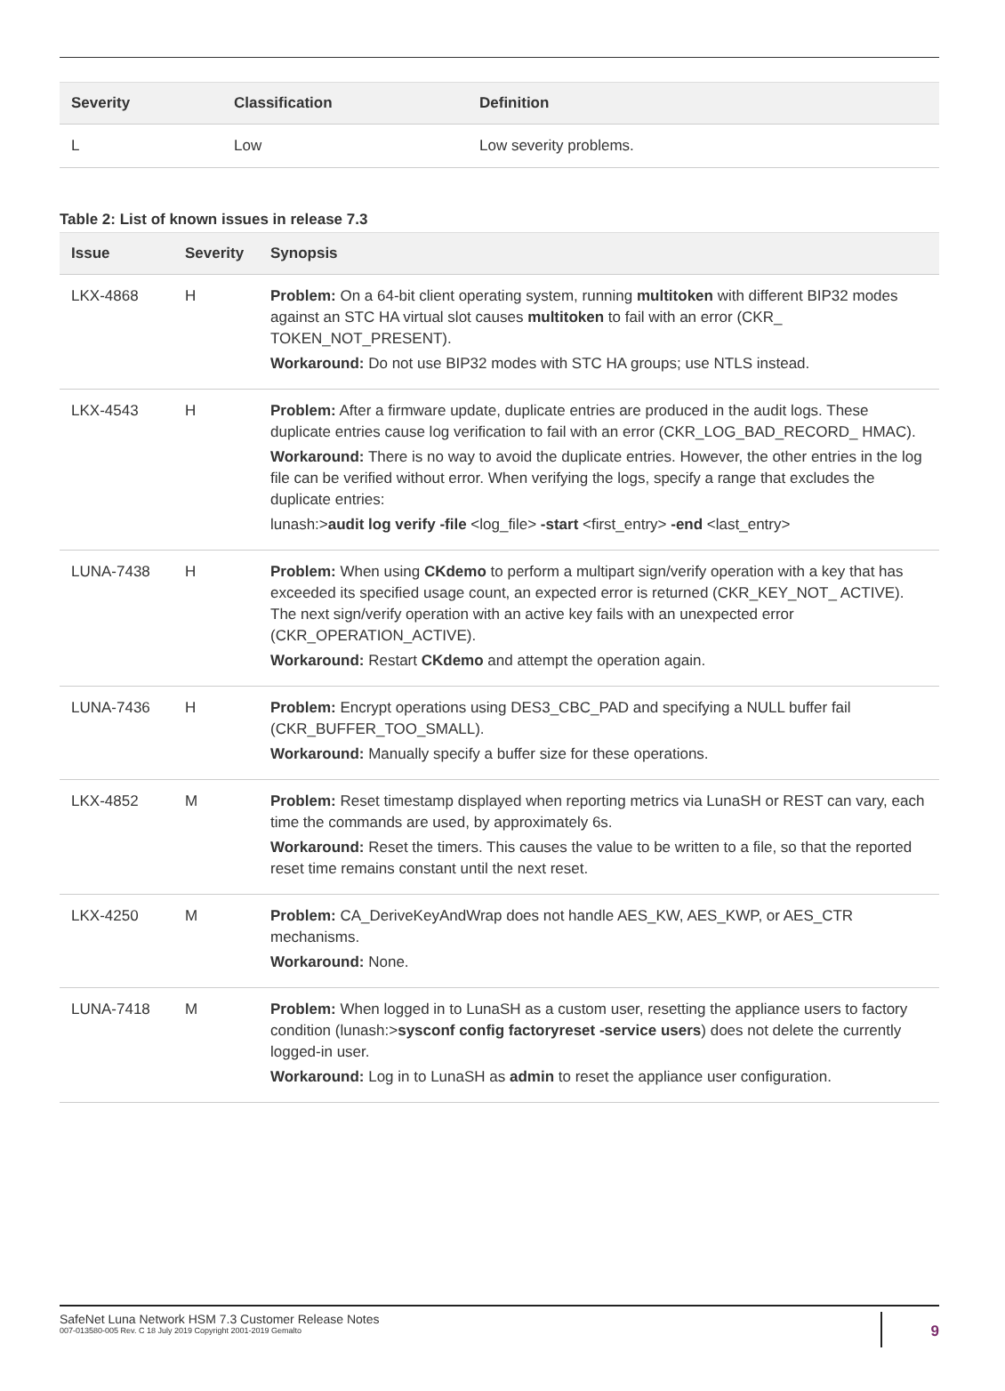| Severity | Classification | Definition |
| --- | --- | --- |
| L | Low | Low severity problems. |
Table 2: List of known issues in release 7.3
| Issue | Severity | Synopsis |
| --- | --- | --- |
| LKX-4868 | H | Problem: On a 64-bit client operating system, running multitoken with different BIP32 modes against an STC HA virtual slot causes multitoken to fail with an error (CKR_ TOKEN_NOT_PRESENT). Workaround: Do not use BIP32 modes with STC HA groups; use NTLS instead. |
| LKX-4543 | H | Problem: After a firmware update, duplicate entries are produced in the audit logs. These duplicate entries cause log verification to fail with an error (CKR_LOG_BAD_RECORD_ HMAC). Workaround: There is no way to avoid the duplicate entries. However, the other entries in the log file can be verified without error. When verifying the logs, specify a range that excludes the duplicate entries: lunash:> audit log verify -file <log_file> -start <first_entry> -end <last_entry> |
| LUNA-7438 | H | Problem: When using CKdemo to perform a multipart sign/verify operation with a key that has exceeded its specified usage count, an expected error is returned (CKR_KEY_NOT_ ACTIVE). The next sign/verify operation with an active key fails with an unexpected error (CKR_OPERATION_ACTIVE). Workaround: Restart CKdemo and attempt the operation again. |
| LUNA-7436 | H | Problem: Encrypt operations using DES3_CBC_PAD and specifying a NULL buffer fail (CKR_BUFFER_TOO_SMALL). Workaround: Manually specify a buffer size for these operations. |
| LKX-4852 | M | Problem: Reset timestamp displayed when reporting metrics via LunaSH or REST can vary, each time the commands are used, by approximately 6s. Workaround: Reset the timers. This causes the value to be written to a file, so that the reported reset time remains constant until the next reset. |
| LKX-4250 | M | Problem: CA_DeriveKeyAndWrap does not handle AES_KW, AES_KWP, or AES_CTR mechanisms. Workaround: None. |
| LUNA-7418 | M | Problem: When logged in to LunaSH as a custom user, resetting the appliance users to factory condition (lunash:> sysconf config factoryreset -service users ) does not delete the currently logged-in user. Workaround: Log in to LunaSH as admin to reset the appliance user configuration. |
SafeNet Luna Network HSM 7.3 Customer Release Notes
007-013580-005 Rev. C 18 July 2019 Copyright 2001-2019 Gemalto
9